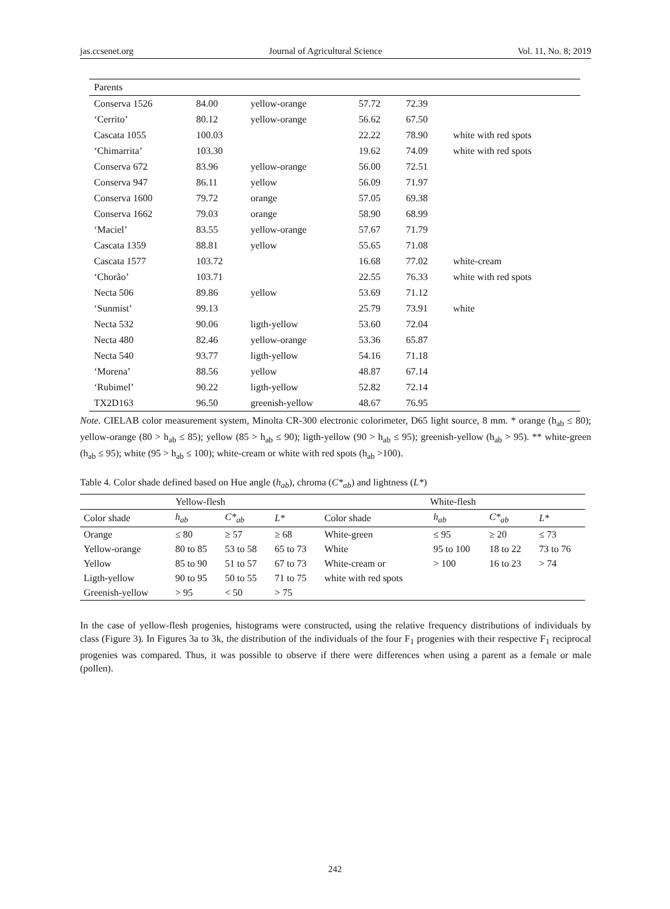jas.ccsenet.org Journal of Agricultural Science Vol. 11, No. 8; 2019
| Parents | | | | | |
| Conserva 1526 | 84.00 | yellow-orange | 57.72 | 72.39 | |
| ‘Cerrito’ | 80.12 | yellow-orange | 56.62 | 67.50 | |
| Cascata 1055 | 100.03 | | 22.22 | 78.90 | white with red spots |
| ‘Chimarrita’ | 103.30 | | 19.62 | 74.09 | white with red spots |
| Conserva 672 | 83.96 | yellow-orange | 56.00 | 72.51 | |
| Conserva 947 | 86.11 | yellow | 56.09 | 71.97 | |
| Conserva 1600 | 79.72 | orange | 57.05 | 69.38 | |
| Conserva 1662 | 79.03 | orange | 58.90 | 68.99 | |
| ‘Maciel’ | 83.55 | yellow-orange | 57.67 | 71.79 | |
| Cascata 1359 | 88.81 | yellow | 55.65 | 71.08 | |
| Cascata 1577 | 103.72 | | 16.68 | 77.02 | white-cream |
| ‘Chorão’ | 103.71 | | 22.55 | 76.33 | white with red spots |
| Necta 506 | 89.86 | yellow | 53.69 | 71.12 | |
| ‘Sunmist’ | 99.13 | | 25.79 | 73.91 | white |
| Necta 532 | 90.06 | ligth-yellow | 53.60 | 72.04 | |
| Necta 480 | 82.46 | yellow-orange | 53.36 | 65.87 | |
| Necta 540 | 93.77 | ligth-yellow | 54.16 | 71.18 | |
| ‘Morena’ | 88.56 | yellow | 48.87 | 67.14 | |
| ‘Rubimel’ | 90.22 | ligth-yellow | 52.82 | 72.14 | |
| TX2D163 | 96.50 | greenish-yellow | 48.67 | 76.95 | |
Note. CIELAB color measurement system, Minolta CR-300 electronic colorimeter, D65 light source, 8 mm. * orange (h<sub>ab</sub> ≤ 80); yellow-orange (80 > h<sub>ab</sub> ≤ 85); yellow (85 > h<sub>ab</sub> ≤ 90); ligth-yellow (90 > h<sub>ab</sub> ≤ 95); greenish-yellow (h<sub>ab</sub> > 95). ** white-green (h<sub>ab</sub> ≤ 95); white (95 > h<sub>ab</sub> ≤ 100); white-cream or white with red spots (h<sub>ab</sub> >100).
Table 4. Color shade defined based on Hue angle (h<sub>ab</sub>), chroma (C*<sub>ab</sub>) and lightness (L*)
| Yellow-flesh | | | | White-flesh | | | |
| --- | --- | --- | --- | --- | --- | --- | --- |
| Color shade | h<sub>ab</sub> | C*<sub>ab</sub> | L* | Color shade | h<sub>ab</sub> | C*<sub>ab</sub> | L* |
| Orange | ≤ 80 | ≥ 57 | ≥ 68 | White-green | ≤ 95 | ≥ 20 | ≤ 73 |
| Yellow-orange | 80 to 85 | 53 to 58 | 65 to 73 | White | 95 to 100 | 18 to 22 | 73 to 76 |
| Yellow | 85 to 90 | 51 to 57 | 67 to 73 | White-cream or | > 100 | 16 to 23 | > 74 |
| Ligth-yellow | 90 to 95 | 50 to 55 | 71 to 75 | white with red spots | | | |
| Greenish-yellow | > 95 | < 50 | > 75 | | | | |
In the case of yellow-flesh progenies, histograms were constructed, using the relative frequency distributions of individuals by class (Figure 3). In Figures 3a to 3k, the distribution of the individuals of the four F<sub>1</sub> progenies with their respective F<sub>1</sub> reciprocal progenies was compared. Thus, it was possible to observe if there were differences when using a parent as a female or male (pollen).
242